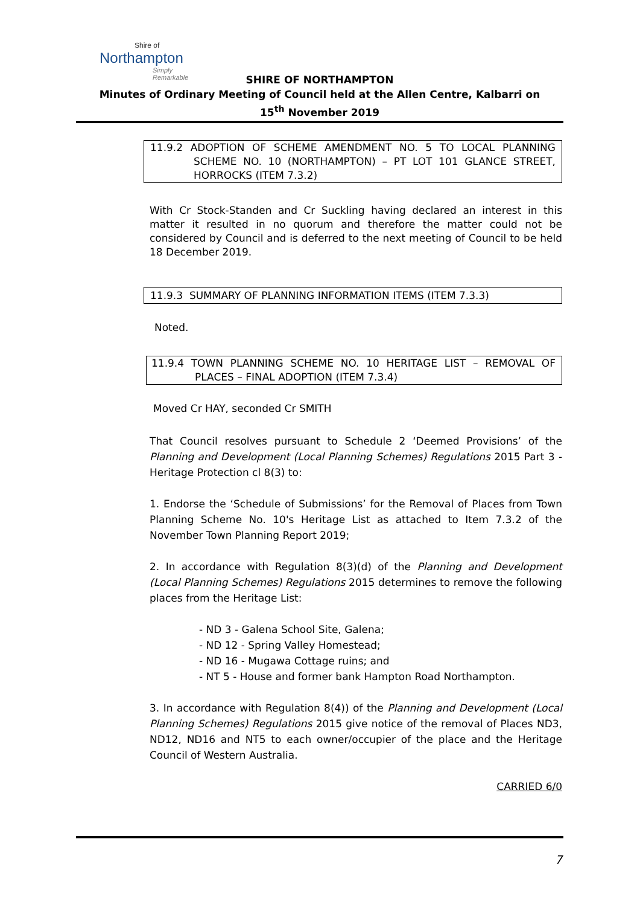Shire of
Northampton
Simply Remarkable
SHIRE OF NORTHAMPTON
Minutes of Ordinary Meeting of Council held at the Allen Centre, Kalbarri on
15<sup>th</sup> November 2019
11.9.2 ADOPTION OF SCHEME AMENDMENT NO. 5 TO LOCAL PLANNING SCHEME NO. 10 (NORTHAMPTON) – PT LOT 101 GLANCE STREET, HORROCKS (ITEM 7.3.2)
With Cr Stock-Standen and Cr Suckling having declared an interest in this matter it resulted in no quorum and therefore the matter could not be considered by Council and is deferred to the next meeting of Council to be held 18 December 2019.
11.9.3 SUMMARY OF PLANNING INFORMATION ITEMS (ITEM 7.3.3)
Noted.
11.9.4 TOWN PLANNING SCHEME NO. 10 HERITAGE LIST – REMOVAL OF PLACES – FINAL ADOPTION (ITEM 7.3.4)
Moved Cr HAY, seconded Cr SMITH
That Council resolves pursuant to Schedule 2 ‘Deemed Provisions’ of the Planning and Development (Local Planning Schemes) Regulations 2015 Part 3 - Heritage Protection cl 8(3) to:
1. Endorse the ‘Schedule of Submissions’ for the Removal of Places from Town Planning Scheme No. 10's Heritage List as attached to Item 7.3.2 of the November Town Planning Report 2019;
2. In accordance with Regulation 8(3)(d) of the Planning and Development (Local Planning Schemes) Regulations 2015 determines to remove the following places from the Heritage List:
- ND 3 - Galena School Site, Galena;
- ND 12 - Spring Valley Homestead;
- ND 16 - Mugawa Cottage ruins; and
- NT 5 - House and former bank Hampton Road Northampton.
3. In accordance with Regulation 8(4)) of the Planning and Development (Local Planning Schemes) Regulations 2015 give notice of the removal of Places ND3, ND12, ND16 and NT5 to each owner/occupier of the place and the Heritage Council of Western Australia.
CARRIED 6/0
7